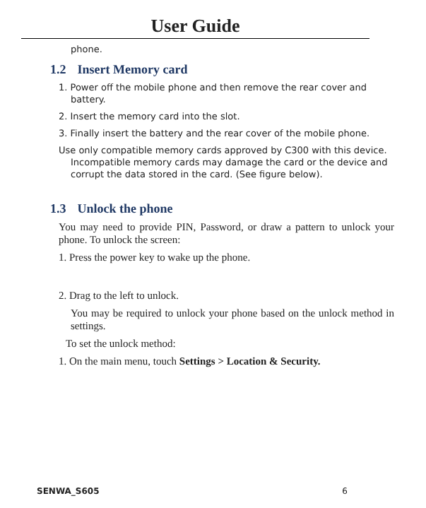User Guide
phone.
1.2 Insert Memory card
1. Power off the mobile phone and then remove the rear cover and battery.
2. Insert the memory card into the slot.
3. Finally insert the battery and the rear cover of the mobile phone.
Use only compatible memory cards approved by C300 with this device. Incompatible memory cards may damage the card or the device and corrupt the data stored in the card. (See figure below).
1.3 Unlock the phone
You may need to provide PIN, Password, or draw a pattern to unlock your phone. To unlock the screen:
1. Press the power key to wake up the phone.
2. Drag to the left to unlock.
You may be required to unlock your phone based on the unlock method in settings.
To set the unlock method:
1. On the main menu, touch Settings > Location & Security.
SENWA_S605 6